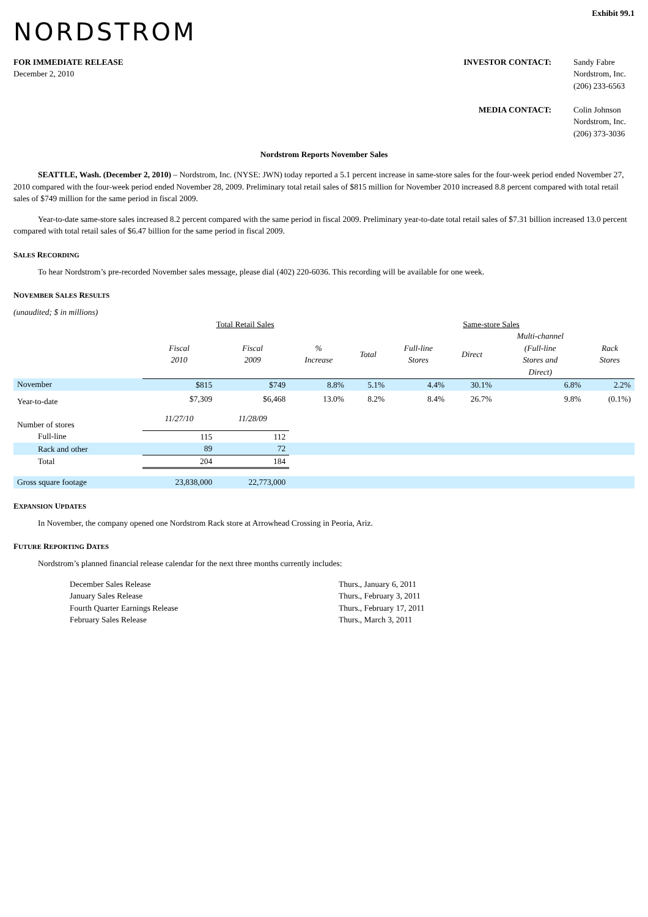Exhibit 99.1
NORDSTROM
FOR IMMEDIATE RELEASE
December 2, 2010
INVESTOR CONTACT:
Sandy Fabre
Nordstrom, Inc.
(206) 233-6563
MEDIA CONTACT:
Colin Johnson
Nordstrom, Inc.
(206) 373-3036
Nordstrom Reports November Sales
SEATTLE, Wash. (December 2, 2010) – Nordstrom, Inc. (NYSE: JWN) today reported a 5.1 percent increase in same-store sales for the four-week period ended November 27, 2010 compared with the four-week period ended November 28, 2009. Preliminary total retail sales of $815 million for November 2010 increased 8.8 percent compared with total retail sales of $749 million for the same period in fiscal 2009.
Year-to-date same-store sales increased 8.2 percent compared with the same period in fiscal 2009. Preliminary year-to-date total retail sales of $7.31 billion increased 13.0 percent compared with total retail sales of $6.47 billion for the same period in fiscal 2009.
SALES RECORDING
To hear Nordstrom’s pre-recorded November sales message, please dial (402) 220-6036. This recording will be available for one week.
NOVEMBER SALES RESULTS
(unaudited; $ in millions)
| | Total Retail Sales | | | Same-store Sales | | | | |
| | Fiscal 2010 | Fiscal 2009 | % Increase | Total | Full-line Stores | Direct | Multi-channel (Full-line Stores and Direct) | Rack Stores |
| November | $815 | $749 | 8.8% | 5.1% | 4.4% | 30.1% | 6.8% | 2.2% |
| Year-to-date | $7,309 | $6,468 | 13.0% | 8.2% | 8.4% | 26.7% | 9.8% | (0.1%) |
| Number of stores | 11/27/10 | 11/28/09 | | | | | | |
| Full-line | 115 | 112 | | | | | | |
| Rack and other | 89 | 72 | | | | | | |
| Total | 204 | 184 | | | | | | |
| Gross square footage | 23,838,000 | 22,773,000 | | | | | | |
EXPANSION UPDATES
In November, the company opened one Nordstrom Rack store at Arrowhead Crossing in Peoria, Ariz.
FUTURE REPORTING DATES
Nordstrom’s planned financial release calendar for the next three months currently includes:
December Sales Release
Thurs., January 6, 2011
January Sales Release
Thurs., February 3, 2011
Fourth Quarter Earnings Release
Thurs., February 17, 2011
February Sales Release
Thurs., March 3, 2011